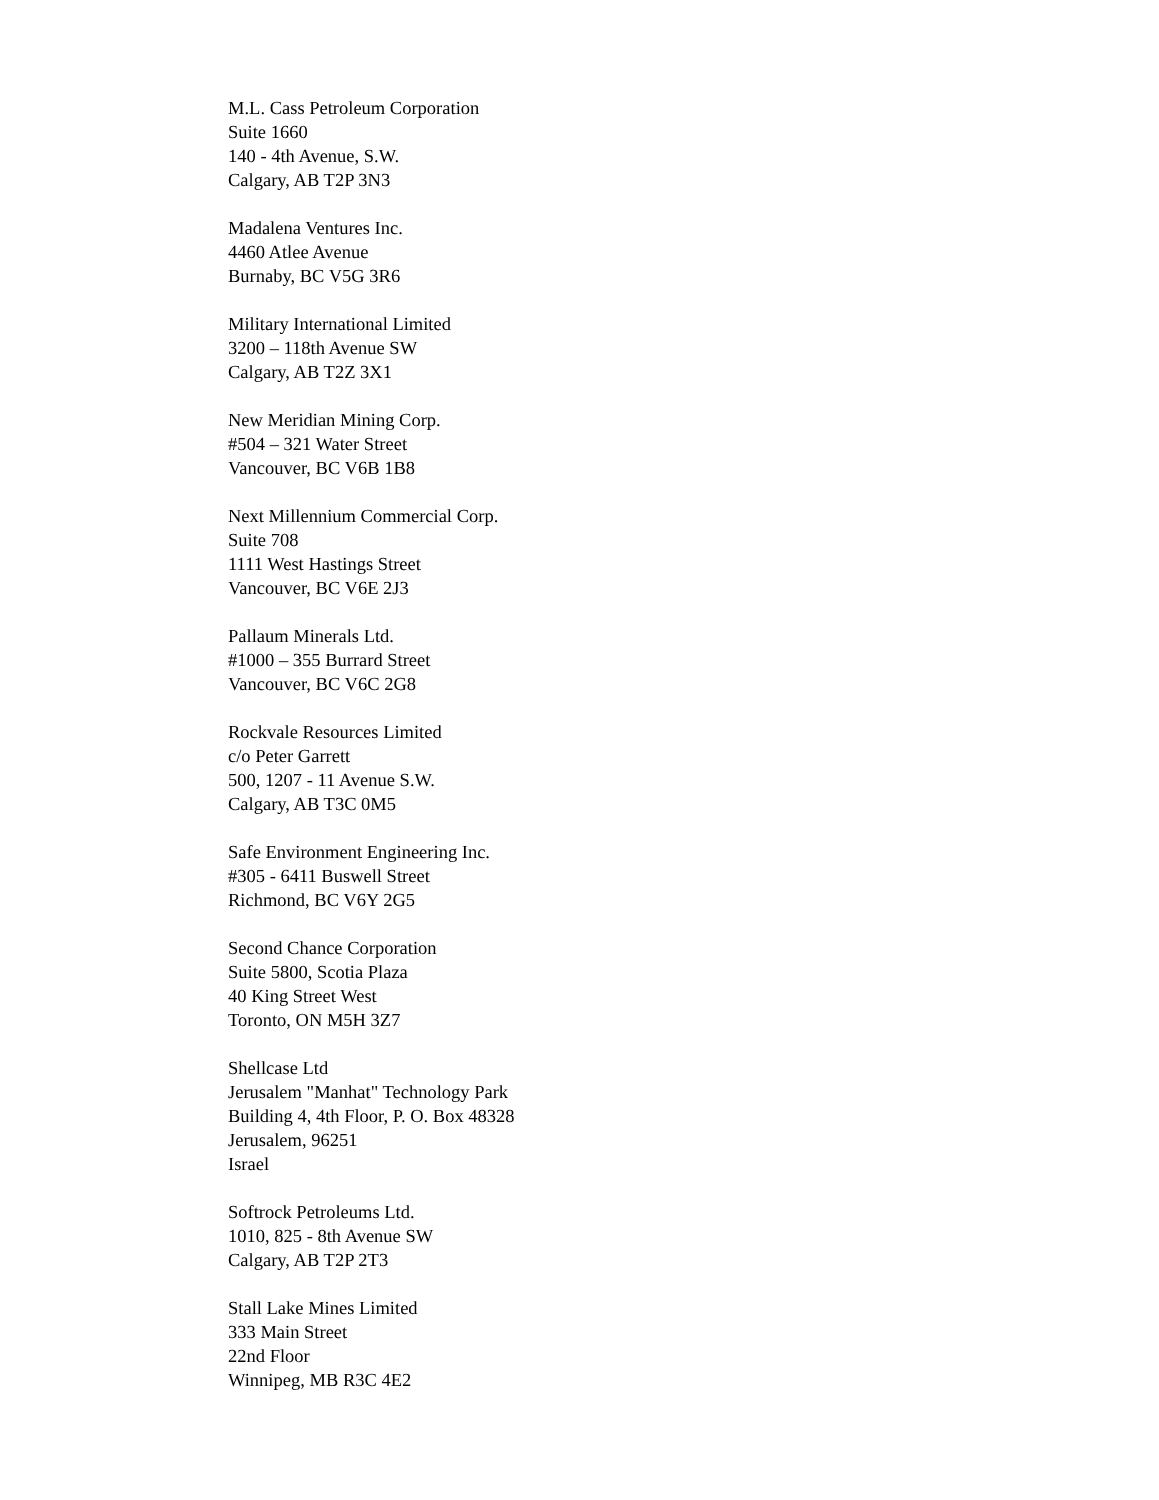M.L. Cass Petroleum Corporation
Suite 1660
140 - 4th Avenue, S.W.
Calgary, AB T2P 3N3
Madalena Ventures Inc.
4460 Atlee Avenue
Burnaby, BC V5G 3R6
Military International Limited
3200 – 118th Avenue SW
Calgary, AB T2Z 3X1
New Meridian Mining Corp.
#504 – 321 Water Street
Vancouver, BC V6B 1B8
Next Millennium Commercial Corp.
Suite 708
1111 West Hastings Street
Vancouver, BC V6E 2J3
Pallaum Minerals Ltd.
#1000 – 355 Burrard Street
Vancouver, BC V6C 2G8
Rockvale Resources Limited
c/o Peter Garrett
500, 1207 - 11 Avenue S.W.
Calgary, AB T3C 0M5
Safe Environment Engineering Inc.
#305 - 6411 Buswell Street
Richmond, BC V6Y 2G5
Second Chance Corporation
Suite 5800, Scotia Plaza
40 King Street West
Toronto, ON M5H 3Z7
Shellcase Ltd
Jerusalem "Manhat" Technology Park
Building 4, 4th Floor, P. O. Box 48328
Jerusalem, 96251
Israel
Softrock Petroleums Ltd.
1010, 825 - 8th Avenue SW
Calgary, AB T2P 2T3
Stall Lake Mines Limited
333 Main Street
22nd Floor
Winnipeg, MB R3C 4E2